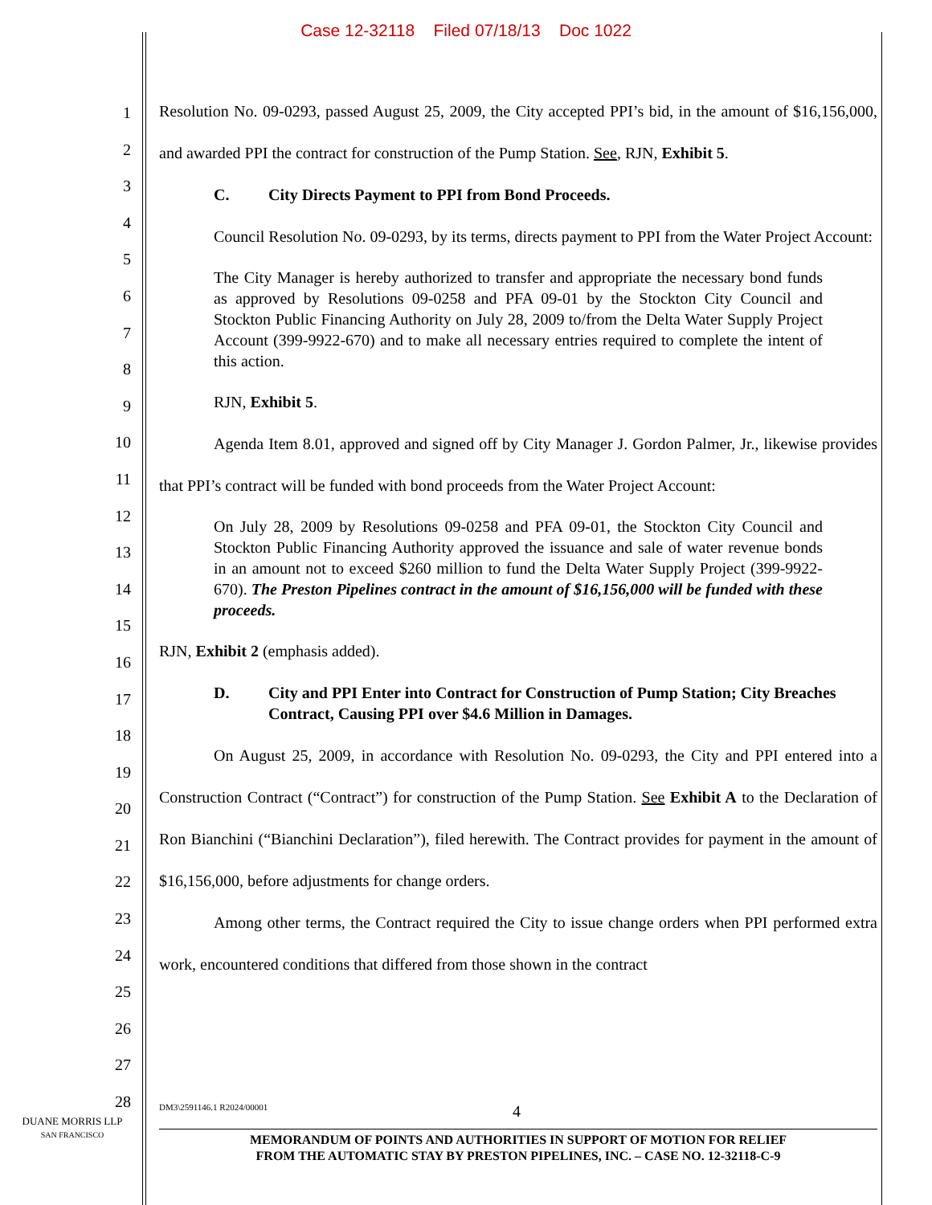Case 12-32118 Filed 07/18/13 Doc 1022
1
2
3
4
5
6
7
8
9
10
11
12
13
14
15
16
17
18
19
20
21
22
23
24
25
26
27
28
Resolution No. 09-0293, passed August 25, 2009, the City accepted PPI’s bid, in the amount of $16,156,000, and awarded PPI the contract for construction of the Pump Station. See, RJN, Exhibit 5.
C. City Directs Payment to PPI from Bond Proceeds.
Council Resolution No. 09-0293, by its terms, directs payment to PPI from the Water Project Account:
The City Manager is hereby authorized to transfer and appropriate the necessary bond funds as approved by Resolutions 09-0258 and PFA 09-01 by the Stockton City Council and Stockton Public Financing Authority on July 28, 2009 to/from the Delta Water Supply Project Account (399-9922-670) and to make all necessary entries required to complete the intent of this action.
RJN, Exhibit 5.
Agenda Item 8.01, approved and signed off by City Manager J. Gordon Palmer, Jr., likewise provides that PPI’s contract will be funded with bond proceeds from the Water Project Account:
On July 28, 2009 by Resolutions 09-0258 and PFA 09-01, the Stockton City Council and Stockton Public Financing Authority approved the issuance and sale of water revenue bonds in an amount not to exceed $260 million to fund the Delta Water Supply Project (399-9922-670). The Preston Pipelines contract in the amount of $16,156,000 will be funded with these proceeds.
RJN, Exhibit 2 (emphasis added).
D. City and PPI Enter into Contract for Construction of Pump Station; City Breaches Contract, Causing PPI over $4.6 Million in Damages.
On August 25, 2009, in accordance with Resolution No. 09-0293, the City and PPI entered into a Construction Contract (“Contract”) for construction of the Pump Station. See Exhibit A to the Declaration of Ron Bianchini (“Bianchini Declaration”), filed herewith. The Contract provides for payment in the amount of $16,156,000, before adjustments for change orders.
Among other terms, the Contract required the City to issue change orders when PPI performed extra work, encountered conditions that differed from those shown in the contract
DUANE MORRIS LLP
SAN FRANCISCO
DM3\2591146.1 R2024/00001 4
MEMORANDUM OF POINTS AND AUTHORITIES IN SUPPORT OF MOTION FOR RELIEF
FROM THE AUTOMATIC STAY BY PRESTON PIPELINES, INC. – CASE NO. 12-32118-C-9